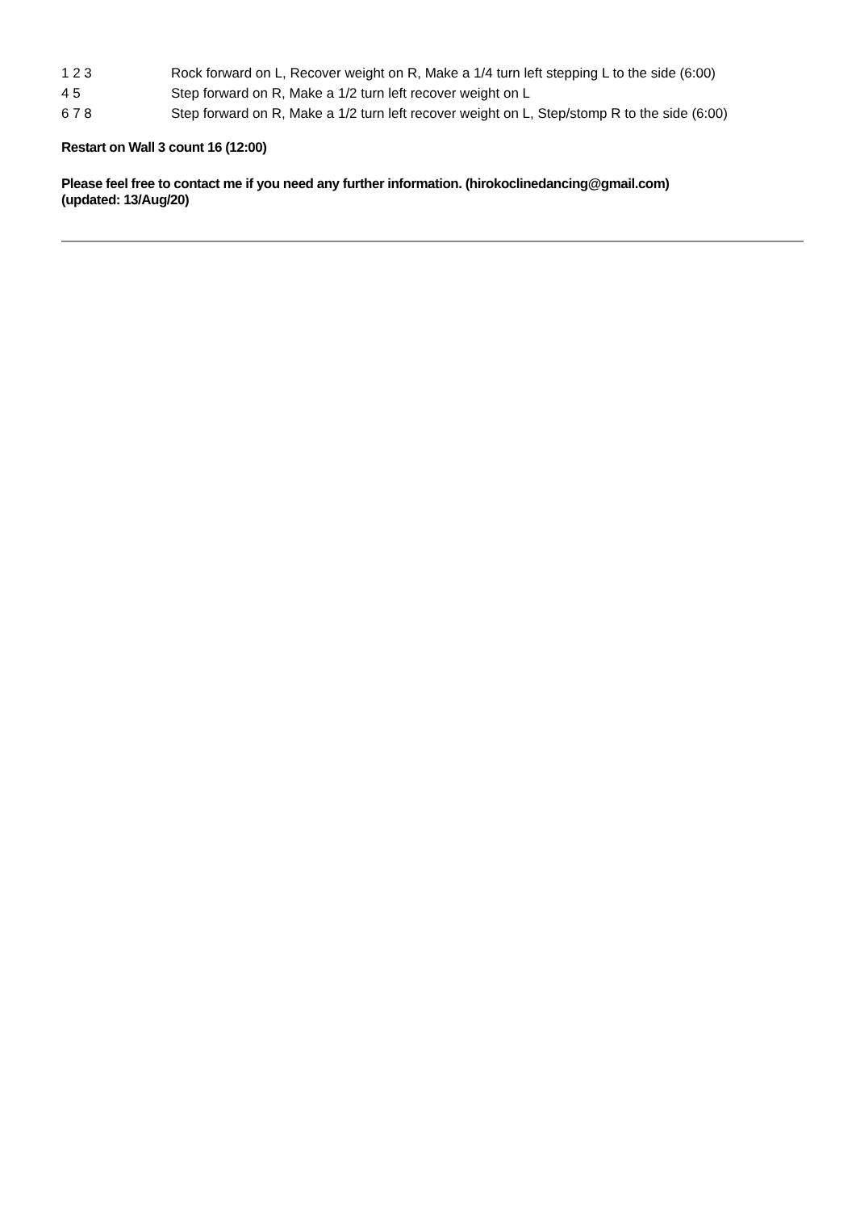1 2 3 Rock forward on L, Recover weight on R, Make a 1/4 turn left stepping L to the side (6:00)
4 5 Step forward on R, Make a 1/2 turn left recover weight on L
6 7 8 Step forward on R, Make a 1/2 turn left recover weight on L, Step/stomp R to the side (6:00)
Restart on Wall 3 count 16 (12:00)
Please feel free to contact me if you need any further information. (hirokoclinedancing@gmail.com)
(updated: 13/Aug/20)